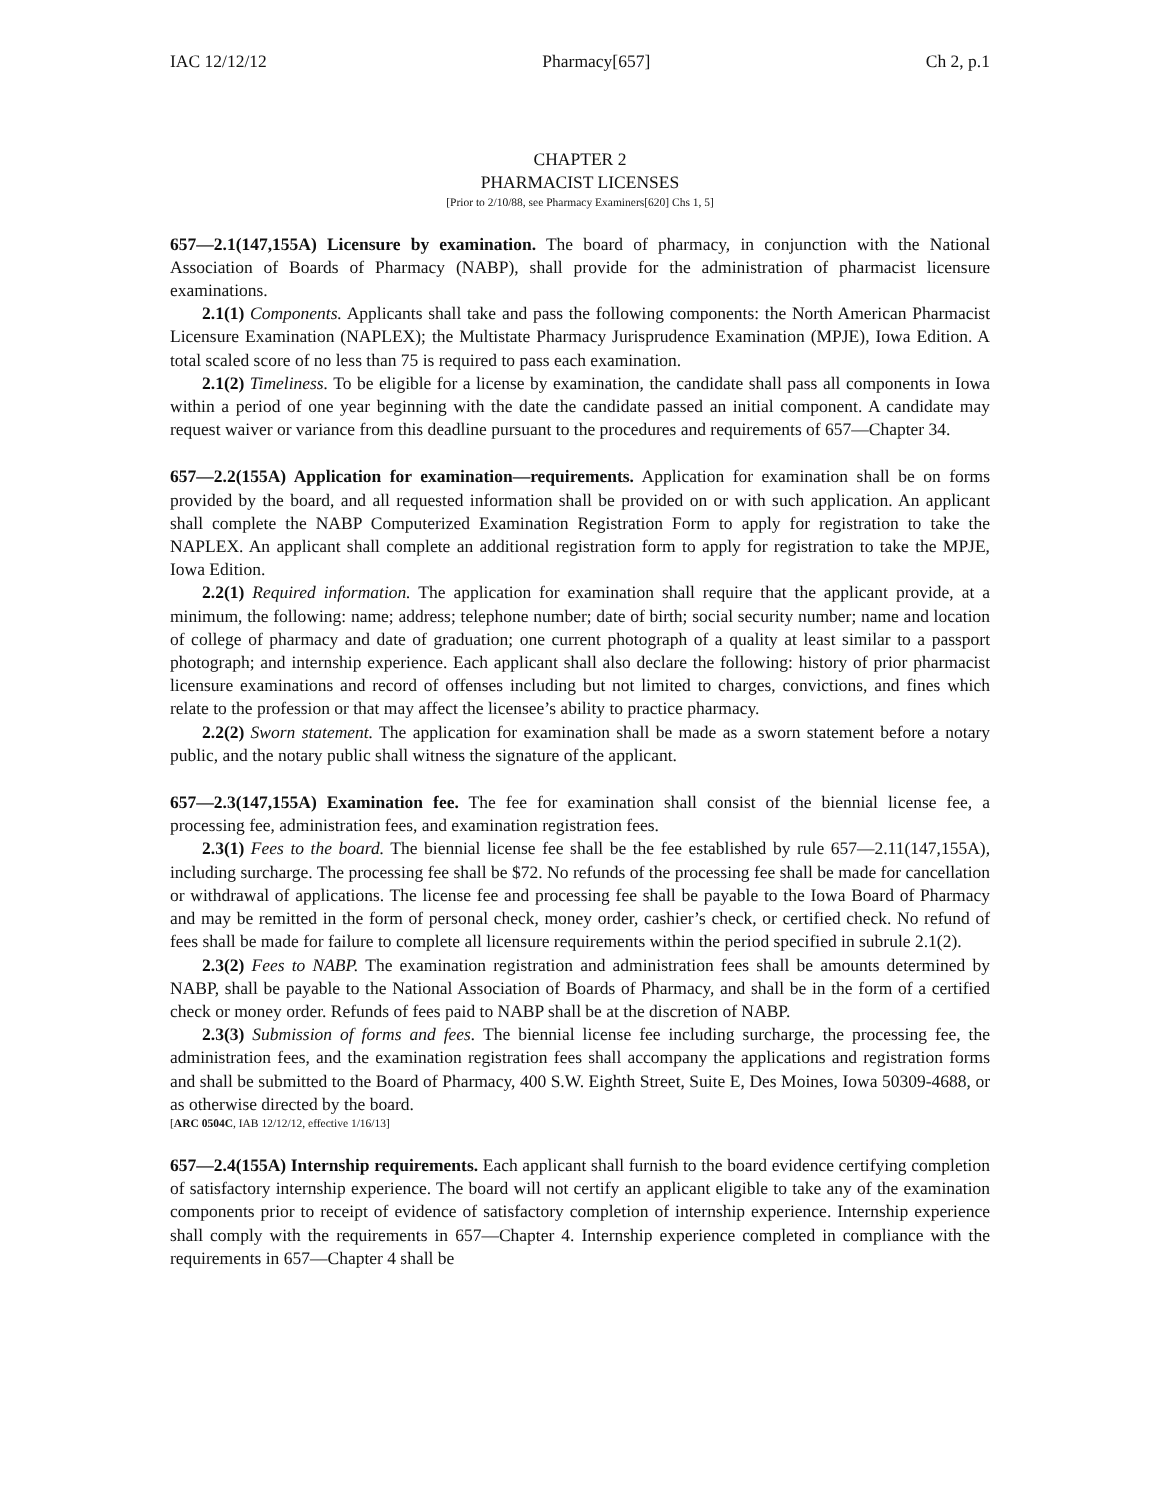IAC 12/12/12 Pharmacy[657] Ch 2, p.1
CHAPTER 2
PHARMACIST LICENSES
[Prior to 2/10/88, see Pharmacy Examiners[620] Chs 1, 5]
657—2.1(147,155A) Licensure by examination. The board of pharmacy, in conjunction with the National Association of Boards of Pharmacy (NABP), shall provide for the administration of pharmacist licensure examinations.
2.1(1) Components. Applicants shall take and pass the following components: the North American Pharmacist Licensure Examination (NAPLEX); the Multistate Pharmacy Jurisprudence Examination (MPJE), Iowa Edition. A total scaled score of no less than 75 is required to pass each examination.
2.1(2) Timeliness. To be eligible for a license by examination, the candidate shall pass all components in Iowa within a period of one year beginning with the date the candidate passed an initial component. A candidate may request waiver or variance from this deadline pursuant to the procedures and requirements of 657—Chapter 34.
657—2.2(155A) Application for examination—requirements. Application for examination shall be on forms provided by the board, and all requested information shall be provided on or with such application. An applicant shall complete the NABP Computerized Examination Registration Form to apply for registration to take the NAPLEX. An applicant shall complete an additional registration form to apply for registration to take the MPJE, Iowa Edition.
2.2(1) Required information. The application for examination shall require that the applicant provide, at a minimum, the following: name; address; telephone number; date of birth; social security number; name and location of college of pharmacy and date of graduation; one current photograph of a quality at least similar to a passport photograph; and internship experience. Each applicant shall also declare the following: history of prior pharmacist licensure examinations and record of offenses including but not limited to charges, convictions, and fines which relate to the profession or that may affect the licensee’s ability to practice pharmacy.
2.2(2) Sworn statement. The application for examination shall be made as a sworn statement before a notary public, and the notary public shall witness the signature of the applicant.
657—2.3(147,155A) Examination fee. The fee for examination shall consist of the biennial license fee, a processing fee, administration fees, and examination registration fees.
2.3(1) Fees to the board. The biennial license fee shall be the fee established by rule 657—2.11(147,155A), including surcharge. The processing fee shall be $72. No refunds of the processing fee shall be made for cancellation or withdrawal of applications. The license fee and processing fee shall be payable to the Iowa Board of Pharmacy and may be remitted in the form of personal check, money order, cashier’s check, or certified check. No refund of fees shall be made for failure to complete all licensure requirements within the period specified in subrule 2.1(2).
2.3(2) Fees to NABP. The examination registration and administration fees shall be amounts determined by NABP, shall be payable to the National Association of Boards of Pharmacy, and shall be in the form of a certified check or money order. Refunds of fees paid to NABP shall be at the discretion of NABP.
2.3(3) Submission of forms and fees. The biennial license fee including surcharge, the processing fee, the administration fees, and the examination registration fees shall accompany the applications and registration forms and shall be submitted to the Board of Pharmacy, 400 S.W. Eighth Street, Suite E, Des Moines, Iowa 50309-4688, or as otherwise directed by the board.
[ARC 0504C, IAB 12/12/12, effective 1/16/13]
657—2.4(155A) Internship requirements. Each applicant shall furnish to the board evidence certifying completion of satisfactory internship experience. The board will not certify an applicant eligible to take any of the examination components prior to receipt of evidence of satisfactory completion of internship experience. Internship experience shall comply with the requirements in 657—Chapter 4. Internship experience completed in compliance with the requirements in 657—Chapter 4 shall be